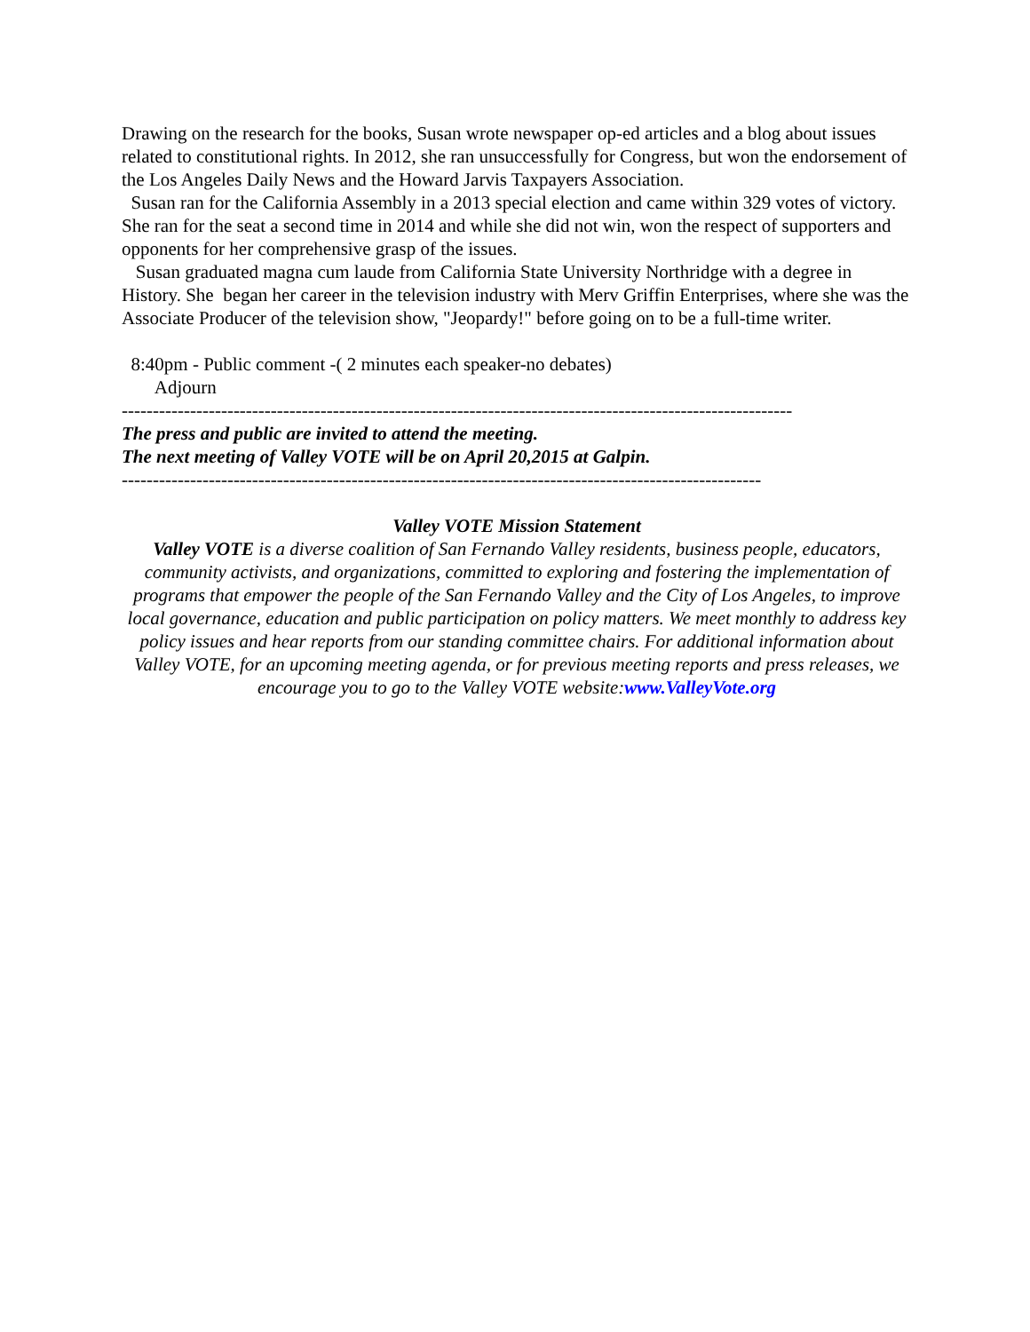Drawing on the research for the books, Susan wrote newspaper op-ed articles and a blog about issues related to constitutional rights. In 2012, she ran unsuccessfully for Congress, but won the endorsement of the Los Angeles Daily News and the Howard Jarvis Taxpayers Association.
Susan ran for the California Assembly in a 2013 special election and came within 329 votes of victory. She ran for the seat a second time in 2014 and while she did not win, won the respect of supporters and opponents for her comprehensive grasp of the issues.
Susan graduated magna cum laude from California State University Northridge with a degree in History. She began her career in the television industry with Merv Griffin Enterprises, where she was the Associate Producer of the television show, "Jeopardy!" before going on to be a full-time writer.
8:40pm - Public comment -( 2 minutes each speaker-no debates)
Adjourn
------------------------------------------------------------------------------------------------------------
The press and public are invited to attend the meeting.
The next meeting of Valley VOTE will be on April 20,2015 at Galpin.
-------------------------------------------------------------------------------------------------------
Valley VOTE Mission Statement
Valley VOTE is a diverse coalition of San Fernando Valley residents, business people, educators, community activists, and organizations, committed to exploring and fostering the implementation of programs that empower the people of the San Fernando Valley and the City of Los Angeles, to improve local governance, education and public participation on policy matters. We meet monthly to address key policy issues and hear reports from our standing committee chairs. For additional information about Valley VOTE, for an upcoming meeting agenda, or for previous meeting reports and press releases, we encourage you to go to the Valley VOTE website:www.ValleyVote.org